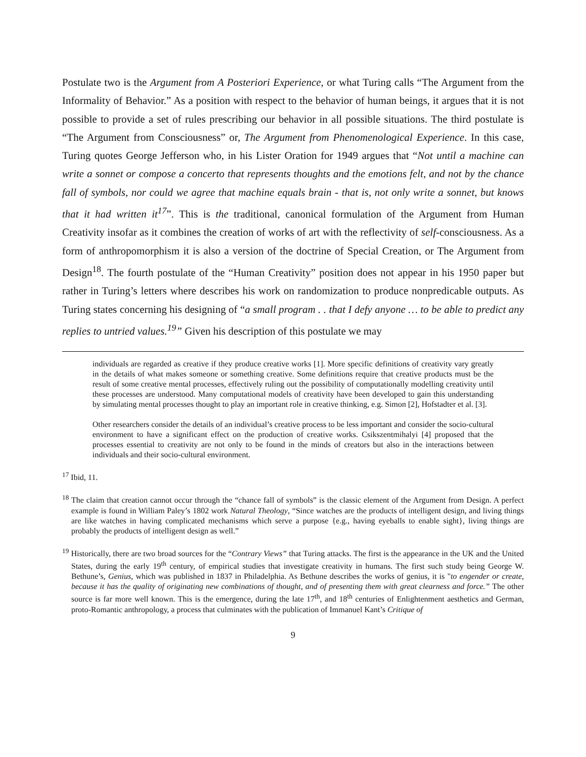Postulate two is the Argument from A Posteriori Experience, or what Turing calls “The Argument from the Informality of Behavior.” As a position with respect to the behavior of human beings, it argues that it is not possible to provide a set of rules prescribing our behavior in all possible situations. The third postulate is “The Argument from Consciousness” or, The Argument from Phenomenological Experience. In this case, Turing quotes George Jefferson who, in his Lister Oration for 1949 argues that “Not until a machine can write a sonnet or compose a concerto that represents thoughts and the emotions felt, and not by the chance fall of symbols, nor could we agree that machine equals brain - that is, not only write a sonnet, but knows that it had written it<sup>17</sup>”. This is the traditional, canonical formulation of the Argument from Human Creativity insofar as it combines the creation of works of art with the reflectivity of self-consciousness. As a form of anthropomorphism it is also a version of the doctrine of Special Creation, or The Argument from Design<sup>18</sup>. The fourth postulate of the “Human Creativity” position does not appear in his 1950 paper but rather in Turing’s letters where describes his work on randomization to produce nonpredicable outputs. As Turing states concerning his designing of “a small program . . that I defy anyone … to be able to predict any replies to untried values.<sup>19</sup>” Given his description of this postulate we may
individuals are regarded as creative if they produce creative works [1]. More specific definitions of creativity vary greatly in the details of what makes someone or something creative. Some definitions require that creative products must be the result of some creative mental processes, effectively ruling out the possibility of computationally modelling creativity until these processes are understood. Many computational models of creativity have been developed to gain this understanding by simulating mental processes thought to play an important role in creative thinking, e.g. Simon [2], Hofstadter et al. [3].
Other researchers consider the details of an individual’s creative process to be less important and consider the socio-cultural environment to have a significant effect on the production of creative works. Csikszentmihalyi [4] proposed that the processes essential to creativity are not only to be found in the minds of creators but also in the interactions between individuals and their socio-cultural environment.
<sup>17</sup> Ibid, 11.
<sup>18</sup> The claim that creation cannot occur through the “chance fall of symbols” is the classic element of the Argument from Design. A perfect example is found in William Paley’s 1802 work Natural Theology, “Since watches are the products of intelligent design, and living things are like watches in having complicated mechanisms which serve a purpose {e.g., having eyeballs to enable sight}, living things are probably the products of intelligent design as well.”
<sup>19</sup> Historically, there are two broad sources for the “Contrary Views” that Turing attacks. The first is the appearance in the UK and the United States, during the early 19<sup>th</sup> century, of empirical studies that investigate creativity in humans. The first such study being George W. Bethune’s, Genius, which was published in 1837 in Philadelphia. As Bethune describes the works of genius, it is "to engender or create, because it has the quality of originating new combinations of thought, and of presenting them with great clearness and force.” The other source is far more well known. This is the emergence, during the late 17<sup>th</sup>, and 18<sup>th</sup> centuries of Enlightenment aesthetics and German, proto-Romantic anthropology, a process that culminates with the publication of Immanuel Kant’s Critique of
9